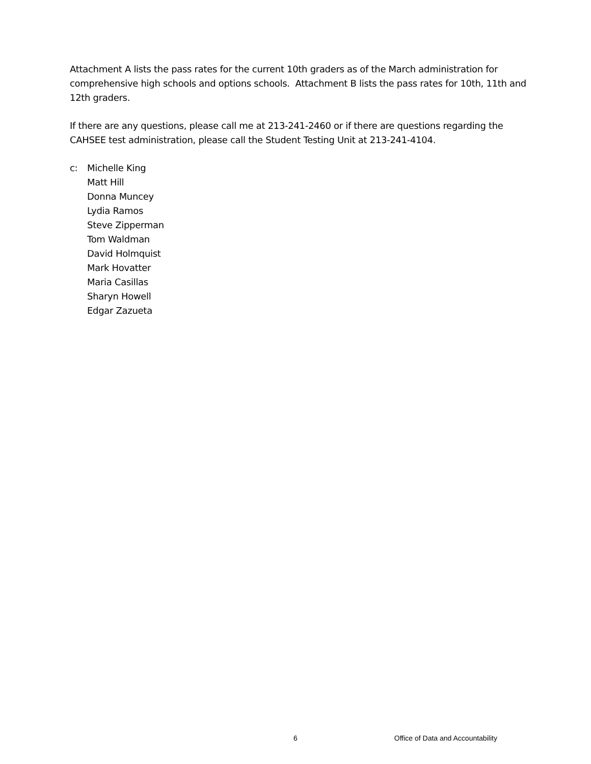Attachment A lists the pass rates for the current 10th graders as of the March administration for comprehensive high schools and options schools. Attachment B lists the pass rates for 10th, 11th and 12th graders.
If there are any questions, please call me at 213-241-2460 or if there are questions regarding the CAHSEE test administration, please call the Student Testing Unit at 213-241-4104.
c: Michelle King
Matt Hill
Donna Muncey
Lydia Ramos
Steve Zipperman
Tom Waldman
David Holmquist
Mark Hovatter
Maria Casillas
Sharyn Howell
Edgar Zazueta
6 Office of Data and Accountability